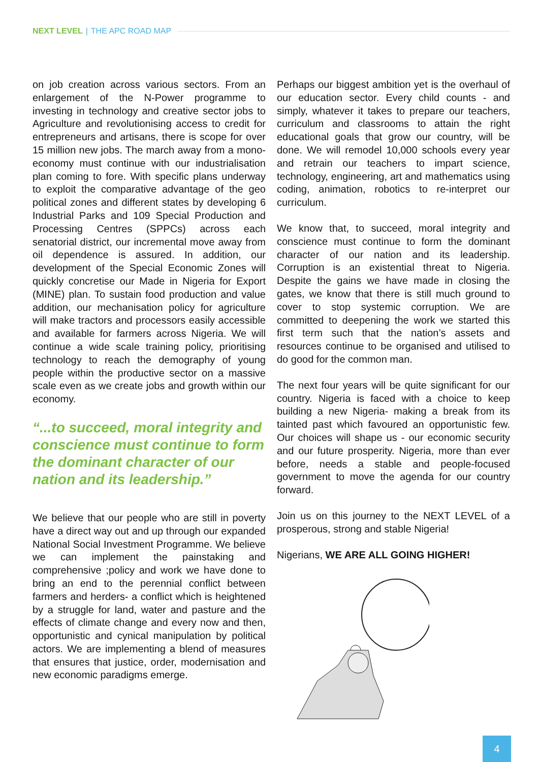NEXT LEVEL | THE APC ROAD MAP
on job creation across various sectors. From an enlargement of the N-Power programme to investing in technology and creative sector jobs to Agriculture and revolutionising access to credit for entrepreneurs and artisans, there is scope for over 15 million new jobs. The march away from a mono-economy must continue with our industrialisation plan coming to fore. With specific plans underway to exploit the comparative advantage of the geo political zones and different states by developing 6 Industrial Parks and 109 Special Production and Processing Centres (SPPCs) across each senatorial district, our incremental move away from oil dependence is assured. In addition, our development of the Special Economic Zones will quickly concretise our Made in Nigeria for Export (MINE) plan. To sustain food production and value addition, our mechanisation policy for agriculture will make tractors and processors easily accessible and available for farmers across Nigeria. We will continue a wide scale training policy, prioritising technology to reach the demography of young people within the productive sector on a massive scale even as we create jobs and growth within our economy.
“...to succeed, moral integrity and conscience must continue to form the dominant character of our nation and its leadership.”
We believe that our people who are still in poverty have a direct way out and up through our expanded National Social Investment Programme. We believe we can implement the painstaking and comprehensive ;policy and work we have done to bring an end to the perennial conflict between farmers and herders- a conflict which is heightened by a struggle for land, water and pasture and the effects of climate change and every now and then, opportunistic and cynical manipulation by political actors. We are implementing a blend of measures that ensures that justice, order, modernisation and new economic paradigms emerge.
Perhaps our biggest ambition yet is the overhaul of our education sector. Every child counts - and simply, whatever it takes to prepare our teachers, curriculum and classrooms to attain the right educational goals that grow our country, will be done. We will remodel 10,000 schools every year and retrain our teachers to impart science, technology, engineering, art and mathematics using coding, animation, robotics to re-interpret our curriculum.
We know that, to succeed, moral integrity and conscience must continue to form the dominant character of our nation and its leadership. Corruption is an existential threat to Nigeria. Despite the gains we have made in closing the gates, we know that there is still much ground to cover to stop systemic corruption. We are committed to deepening the work we started this first term such that the nation’s assets and resources continue to be organised and utilised to do good for the common man.
The next four years will be quite significant for our country. Nigeria is faced with a choice to keep building a new Nigeria- making a break from its tainted past which favoured an opportunistic few. Our choices will shape us - our economic security and our future prosperity. Nigeria, more than ever before, needs a stable and people-focused government to move the agenda for our country forward.
Join us on this journey to the NEXT LEVEL of a prosperous, strong and stable Nigeria!
Nigerians, WE ARE ALL GOING HIGHER!
4